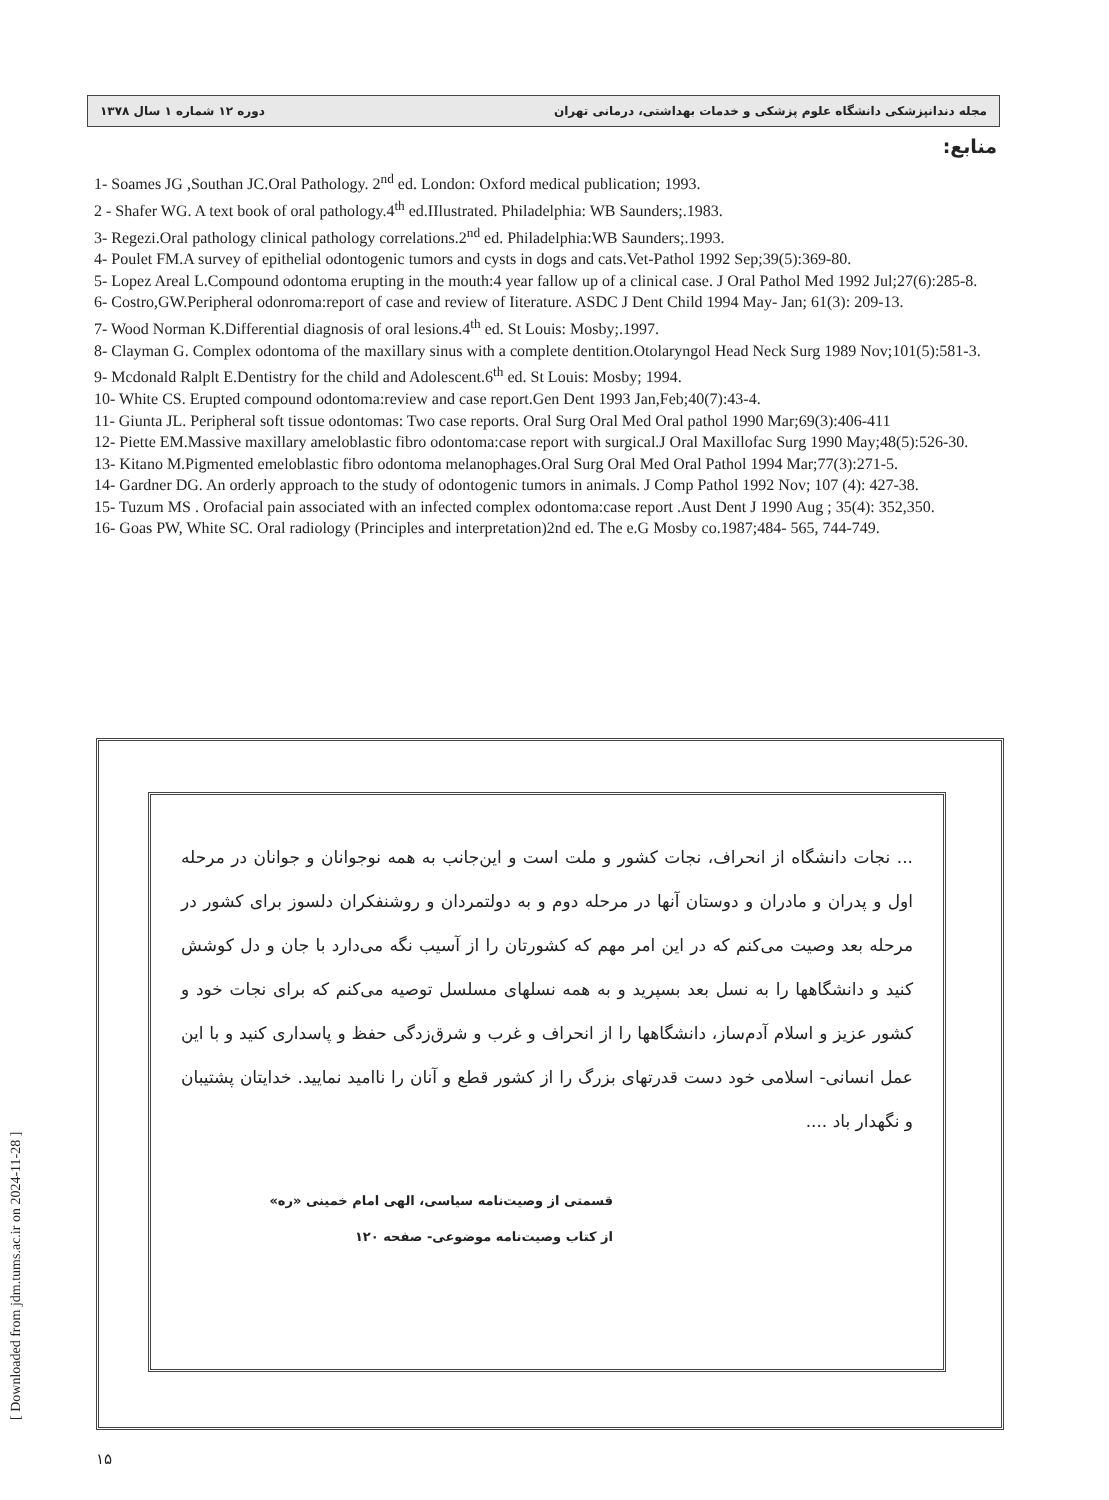مجله دندانپزشکی دانشگاه علوم پزشکی و خدمات بهداشتی، درمانی تهران دوره ۱۲ شماره ۱ سال ۱۳۷۸
منابع:
1- Soames JG ,Southan JC.Oral Pathology. 2<sup>nd</sup> ed. London: Oxford medical publication; 1993.
2 - Shafer WG. A text book of oral pathology.4<sup>th</sup> ed.IIlustrated. Philadelphia: WB Saunders;.1983.
3- Regezi.Oral pathology clinical pathology correlations.2<sup>nd</sup> ed. Philadelphia:WB Saunders;.1993.
4- Poulet FM.A survey of epithelial odontogenic tumors and cysts in dogs and cats.Vet-Pathol 1992 Sep;39(5):369-80.
5- Lopez Areal L.Compound odontoma erupting in the mouth:4 year fallow up of a clinical case. J Oral Pathol Med 1992 Jul;27(6):285-8.
6- Costro,GW.Peripheral odonroma:report of case and review of Iiterature. ASDC J Dent Child 1994 May- Jan; 61(3): 209-13.
7- Wood Norman K.Differential diagnosis of oral lesions.4<sup>th</sup> ed. St Louis: Mosby;.1997.
8- Clayman G. Complex odontoma of the maxillary sinus with a complete dentition.Otolaryngol Head Neck Surg 1989 Nov;101(5):581-3.
9- Mcdonald Ralplt E.Dentistry for the child and Adolescent.6<sup>th</sup> ed. St Louis: Mosby; 1994.
10- White CS. Erupted compound odontoma:review and case report.Gen Dent 1993 Jan,Feb;40(7):43-4.
11- Giunta JL. Peripheral soft tissue odontomas: Two case reports. Oral Surg Oral Med Oral pathol 1990 Mar;69(3):406-411
12- Piette EM.Massive maxillary ameloblastic fibro odontoma:case report with surgical.J Oral Maxillofac Surg 1990 May;48(5):526-30.
13- Kitano M.Pigmented emeloblastic fibro odontoma melanophages.Oral Surg Oral Med Oral Pathol 1994 Mar;77(3):271-5.
14- Gardner DG. An orderly approach to the study of odontogenic tumors in animals. J Comp Pathol 1992 Nov; 107 (4): 427-38.
15- Tuzum MS . Orofacial pain associated with an infected complex odontoma:case report .Aust Dent J 1990 Aug ; 35(4): 352,350.
16- Goas PW, White SC. Oral radiology (Principles and interpretation)2nd ed. The e.G Mosby co.1987;484- 565, 744-749.
... نجات دانشگاه از انحراف، نجات کشور و ملت است و این‌جانب به همه نوجوانان و جوانان در مرحله اول و پدران و مادران و دوستان آنها در مرحله دوم و به دولتمردان و روشنفکران دلسوز برای کشور در مرحله بعد وصیت می‌کنم که در این امر مهم که کشورتان را از آسیب نگه می‌دارد با جان و دل کوشش کنید و دانشگاهها را به نسل بعد بسپرید و به همه نسلهای مسلسل توصیه می‌کنم که برای نجات خود و کشور عزیز و اسلام آدم‌ساز، دانشگاهها را از انحراف و غرب و شرق‌زدگی حفظ و پاسداری کنید و با این عمل انسانی- اسلامی خود دست قدرتهای بزرگ را از کشور قطع و آنان را ناامید نمایید. خدایتان پشتیبان و نگهدار باد ....
قسمتی از وصیت‌نامه سیاسی، الهی امام خمینی «ره»
از کتاب وصیت‌نامه موضوعی- صفحه ۱۲۰
۱۵
[ Downloaded from jdm.tums.ac.ir on 2024-11-28 ]